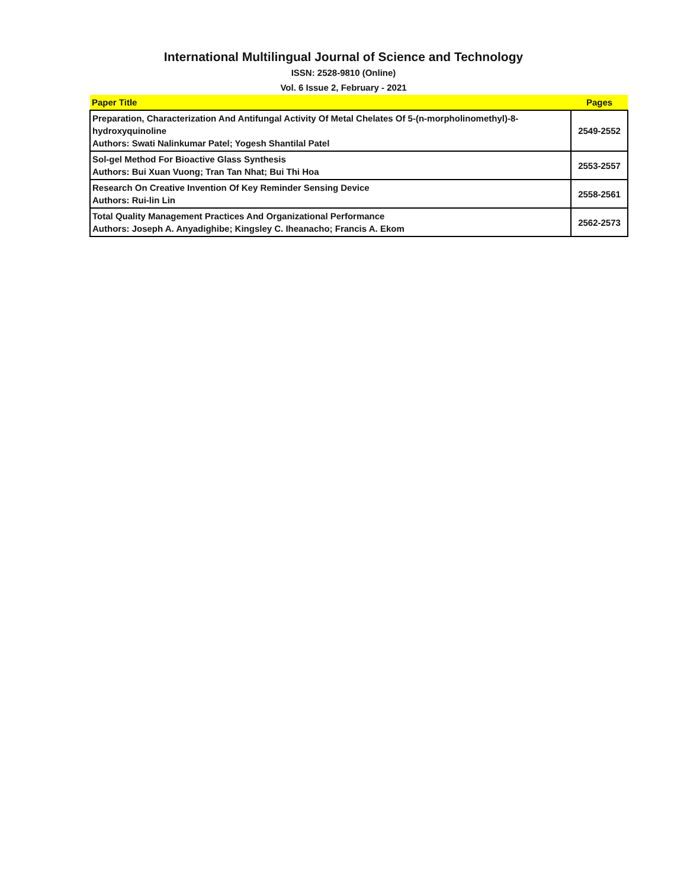International Multilingual Journal of Science and Technology
ISSN: 2528-9810 (Online)
Vol. 6 Issue 2, February - 2021
| Paper Title | Pages |
| --- | --- |
| Preparation, Characterization And Antifungal Activity Of Metal Chelates Of 5-(n-morpholinomethyl)-8-hydroxyquinoline Authors: Swati Nalinkumar Patel; Yogesh Shantilal Patel | 2549-2552 |
| Sol-gel Method For Bioactive Glass Synthesis Authors: Bui Xuan Vuong; Tran Tan Nhat; Bui Thi Hoa | 2553-2557 |
| Research On Creative Invention Of Key Reminder Sensing Device Authors: Rui-lin Lin | 2558-2561 |
| Total Quality Management Practices And Organizational Performance Authors: Joseph A. Anyadighibe; Kingsley C. Iheanacho; Francis A. Ekom | 2562-2573 |